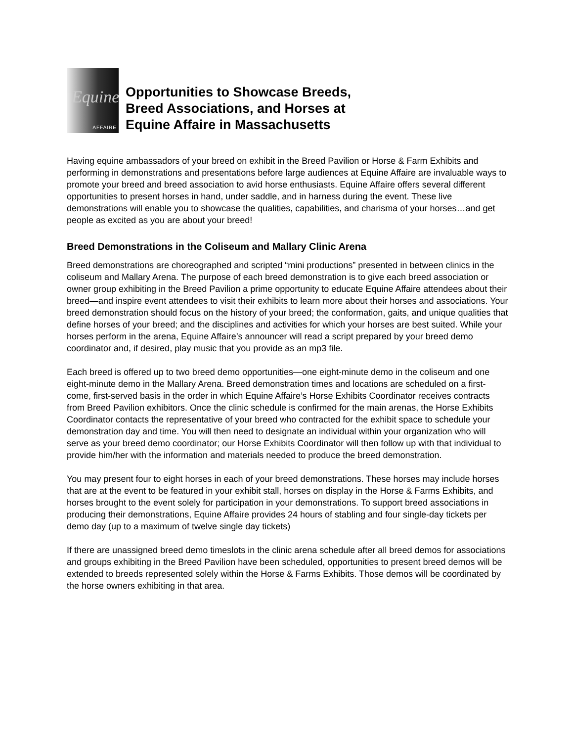Equine
AFFAIRE
Opportunities to Showcase Breeds,
Breed Associations, and Horses at
Equine Affaire in Massachusetts
Having equine ambassadors of your breed on exhibit in the Breed Pavilion or Horse & Farm Exhibits and performing in demonstrations and presentations before large audiences at Equine Affaire are invaluable ways to promote your breed and breed association to avid horse enthusiasts. Equine Affaire offers several different opportunities to present horses in hand, under saddle, and in harness during the event. These live demonstrations will enable you to showcase the qualities, capabilities, and charisma of your horses…and get people as excited as you are about your breed!
Breed Demonstrations in the Coliseum and Mallary Clinic Arena
Breed demonstrations are choreographed and scripted “mini productions” presented in between clinics in the coliseum and Mallary Arena. The purpose of each breed demonstration is to give each breed association or owner group exhibiting in the Breed Pavilion a prime opportunity to educate Equine Affaire attendees about their breed—and inspire event attendees to visit their exhibits to learn more about their horses and associations. Your breed demonstration should focus on the history of your breed; the conformation, gaits, and unique qualities that define horses of your breed; and the disciplines and activities for which your horses are best suited. While your horses perform in the arena, Equine Affaire’s announcer will read a script prepared by your breed demo coordinator and, if desired, play music that you provide as an mp3 file.
Each breed is offered up to two breed demo opportunities—one eight-minute demo in the coliseum and one eight-minute demo in the Mallary Arena. Breed demonstration times and locations are scheduled on a first-come, first-served basis in the order in which Equine Affaire’s Horse Exhibits Coordinator receives contracts from Breed Pavilion exhibitors. Once the clinic schedule is confirmed for the main arenas, the Horse Exhibits Coordinator contacts the representative of your breed who contracted for the exhibit space to schedule your demonstration day and time. You will then need to designate an individual within your organization who will serve as your breed demo coordinator; our Horse Exhibits Coordinator will then follow up with that individual to provide him/her with the information and materials needed to produce the breed demonstration.
You may present four to eight horses in each of your breed demonstrations. These horses may include horses that are at the event to be featured in your exhibit stall, horses on display in the Horse & Farms Exhibits, and horses brought to the event solely for participation in your demonstrations. To support breed associations in producing their demonstrations, Equine Affaire provides 24 hours of stabling and four single-day tickets per demo day (up to a maximum of twelve single day tickets)
If there are unassigned breed demo timeslots in the clinic arena schedule after all breed demos for associations and groups exhibiting in the Breed Pavilion have been scheduled, opportunities to present breed demos will be extended to breeds represented solely within the Horse & Farms Exhibits. Those demos will be coordinated by the horse owners exhibiting in that area.